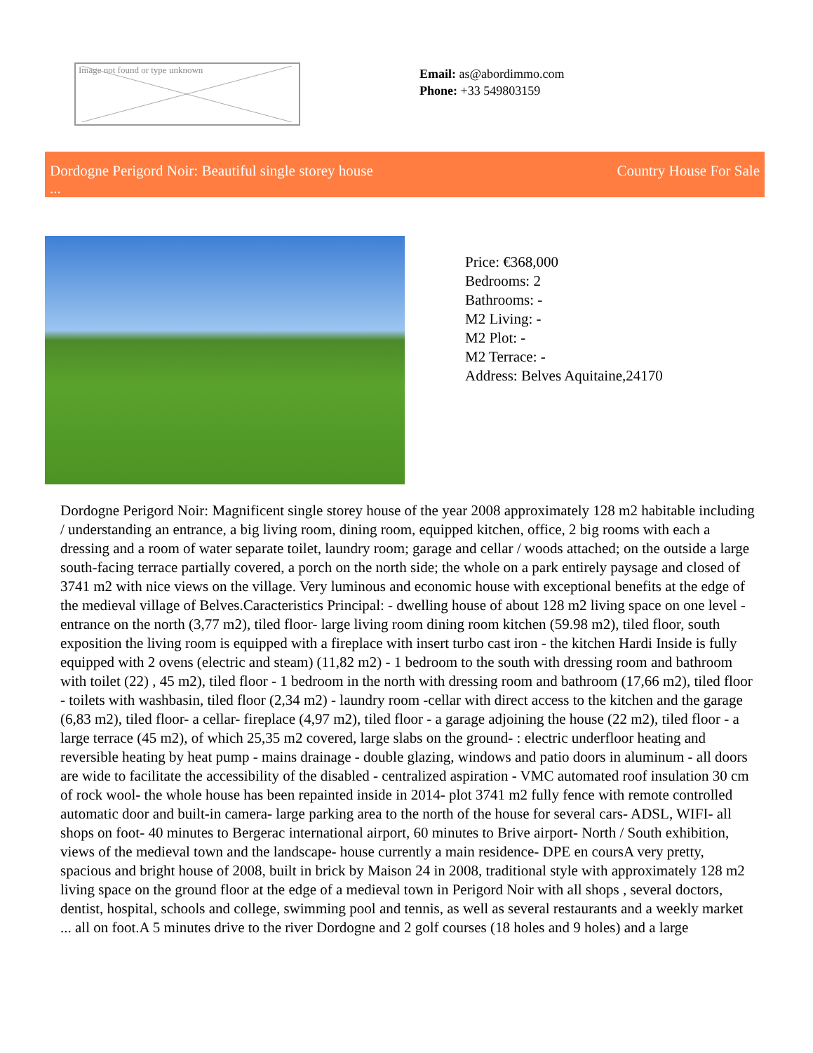Image not found or type unknown
Email: as@abordimmo.com
Phone: +33 549803159
Dordogne Perigord Noir: Beautiful single storey house
...
Country House For Sale
Price: €368,000
Bedrooms: 2
Bathrooms: -
M2 Living: -
M2 Plot: -
M2 Terrace: -
Address: Belves Aquitaine,24170
Dordogne Perigord Noir: Magnificent single storey house of the year 2008 approximately 128 m2 habitable including / understanding an entrance, a big living room, dining room, equipped kitchen, office, 2 big rooms with each a dressing and a room of water separate toilet, laundry room; garage and cellar / woods attached; on the outside a large south-facing terrace partially covered, a porch on the north side; the whole on a park entirely paysage and closed of 3741 m2 with nice views on the village. Very luminous and economic house with exceptional benefits at the edge of the medieval village of Belves.Caracteristics Principal: - dwelling house of about 128 m2 living space on one level - entrance on the north (3,77 m2), tiled floor- large living room dining room kitchen (59.98 m2), tiled floor, south exposition the living room is equipped with a fireplace with insert turbo cast iron - the kitchen Hardi Inside is fully equipped with 2 ovens (electric and steam) (11,82 m2) - 1 bedroom to the south with dressing room and bathroom with toilet (22) , 45 m2), tiled floor - 1 bedroom in the north with dressing room and bathroom (17,66 m2), tiled floor - toilets with washbasin, tiled floor (2,34 m2) - laundry room -cellar with direct access to the kitchen and the garage (6,83 m2), tiled floor- a cellar- fireplace (4,97 m2), tiled floor - a garage adjoining the house (22 m2), tiled floor - a large terrace (45 m2), of which 25,35 m2 covered, large slabs on the ground- : electric underfloor heating and reversible heating by heat pump - mains drainage - double glazing, windows and patio doors in aluminum - all doors are wide to facilitate the accessibility of the disabled - centralized aspiration - VMC automated roof insulation 30 cm of rock wool- the whole house has been repainted inside in 2014- plot 3741 m2 fully fence with remote controlled automatic door and built-in camera- large parking area to the north of the house for several cars- ADSL, WIFI- all shops on foot- 40 minutes to Bergerac international airport, 60 minutes to Brive airport- North / South exhibition, views of the medieval town and the landscape- house currently a main residence- DPE en coursA very pretty, spacious and bright house of 2008, built in brick by Maison 24 in 2008, traditional style with approximately 128 m2 living space on the ground floor at the edge of a medieval town in Perigord Noir with all shops , several doctors, dentist, hospital, schools and college, swimming pool and tennis, as well as several restaurants and a weekly market ... all on foot.A 5 minutes drive to the river Dordogne and 2 golf courses (18 holes and 9 holes) and a large